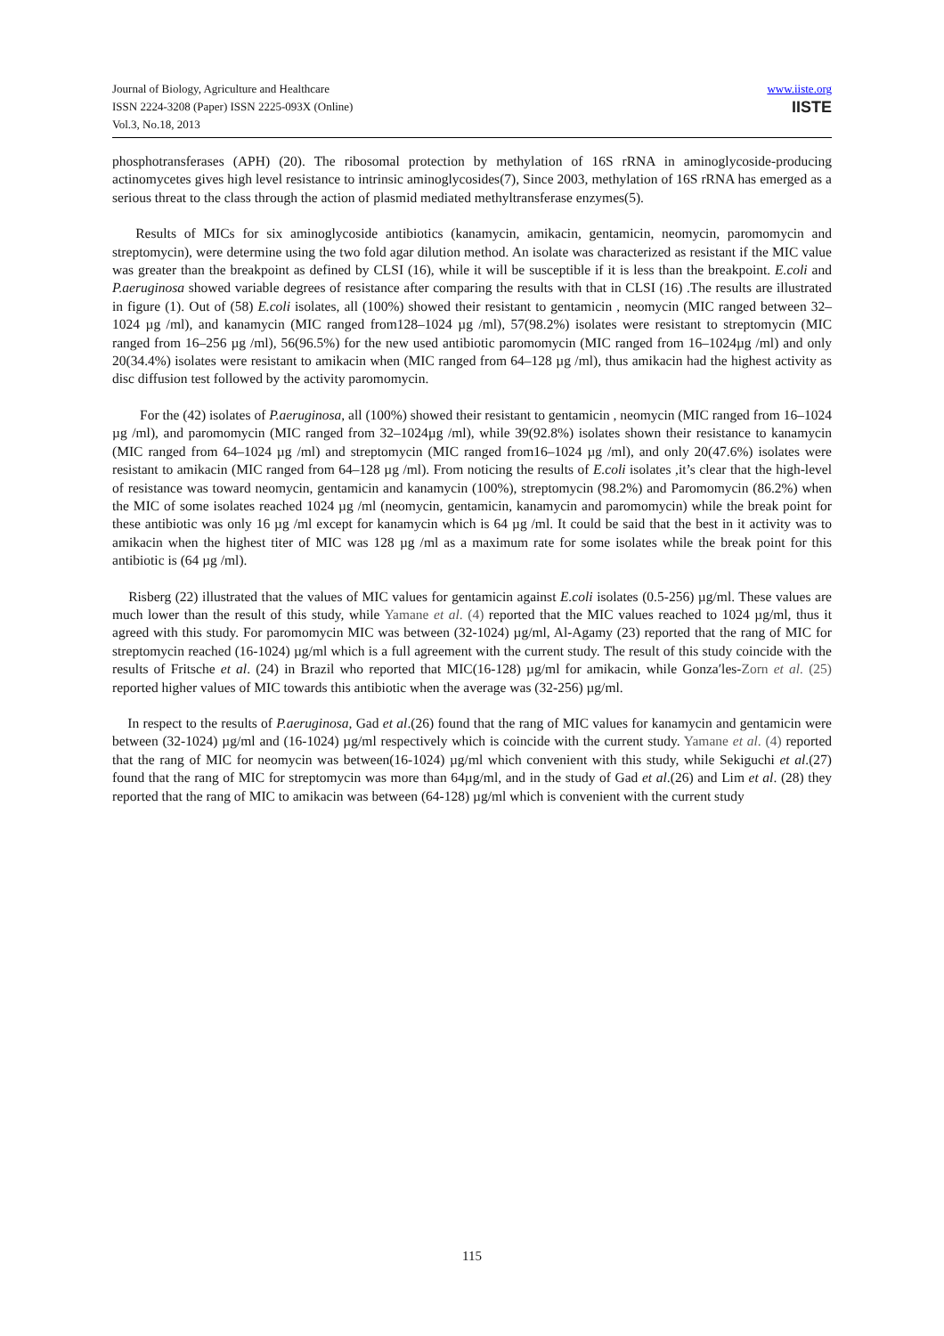Journal of Biology, Agriculture and Healthcare
ISSN 2224-3208 (Paper) ISSN 2225-093X (Online)
Vol.3, No.18, 2013
www.iiste.org
IISTE
phosphotransferases (APH) (20). The ribosomal protection by methylation of 16S rRNA in aminoglycoside-producing actinomycetes gives high level resistance to intrinsic aminoglycosides(7), Since 2003, methylation of 16S rRNA has emerged as a serious threat to the class through the action of plasmid mediated methyltransferase enzymes(5).
Results of MICs for six aminoglycoside antibiotics (kanamycin, amikacin, gentamicin, neomycin, paromomycin and streptomycin), were determine using the two fold agar dilution method. An isolate was characterized as resistant if the MIC value was greater than the breakpoint as defined by CLSI (16), while it will be susceptible if it is less than the breakpoint. E.coli and P.aeruginosa showed variable degrees of resistance after comparing the results with that in CLSI (16) .The results are illustrated in figure (1). Out of (58) E.coli isolates, all (100%) showed their resistant to gentamicin , neomycin (MIC ranged between 32–1024 µg /ml), and kanamycin (MIC ranged from128–1024 µg /ml), 57(98.2%) isolates were resistant to streptomycin (MIC ranged from 16–256 µg /ml), 56(96.5%) for the new used antibiotic paromomycin (MIC ranged from 16–1024µg /ml) and only 20(34.4%) isolates were resistant to amikacin when (MIC ranged from 64–128 µg /ml), thus amikacin had the highest activity as disc diffusion test followed by the activity paromomycin.
For the (42) isolates of P.aeruginosa, all (100%) showed their resistant to gentamicin , neomycin (MIC ranged from 16–1024 µg /ml), and paromomycin (MIC ranged from 32–1024µg /ml), while 39(92.8%) isolates shown their resistance to kanamycin (MIC ranged from 64–1024 µg /ml) and streptomycin (MIC ranged from16–1024 µg /ml), and only 20(47.6%) isolates were resistant to amikacin (MIC ranged from 64–128 µg /ml). From noticing the results of E.coli isolates ,it’s clear that the high-level of resistance was toward neomycin, gentamicin and kanamycin (100%), streptomycin (98.2%) and Paromomycin (86.2%) when the MIC of some isolates reached 1024 µg /ml (neomycin, gentamicin, kanamycin and paromomycin) while the break point for these antibiotic was only 16 µg /ml except for kanamycin which is 64 µg /ml. It could be said that the best in it activity was to amikacin when the highest titer of MIC was 128 µg /ml as a maximum rate for some isolates while the break point for this antibiotic is (64 µg /ml).
Risberg (22) illustrated that the values of MIC values for gentamicin against E.coli isolates (0.5-256) µg/ml. These values are much lower than the result of this study, while Yamane et al. (4) reported that the MIC values reached to 1024 µg/ml, thus it agreed with this study. For paromomycin MIC was between (32-1024) µg/ml, Al-Agamy (23) reported that the rang of MIC for streptomycin reached (16-1024) µg/ml which is a full agreement with the current study. The result of this study coincide with the results of Fritsche et al. (24) in Brazil who reported that MIC(16-128) µg/ml for amikacin, while Gonza′les-Zorn et al. (25) reported higher values of MIC towards this antibiotic when the average was (32-256) µg/ml.
In respect to the results of P.aeruginosa, Gad et al.(26) found that the rang of MIC values for kanamycin and gentamicin were between (32-1024) µg/ml and (16-1024) µg/ml respectively which is coincide with the current study. Yamane et al. (4) reported that the rang of MIC for neomycin was between(16-1024) µg/ml which convenient with this study, while Sekiguchi et al.(27) found that the rang of MIC for streptomycin was more than 64µg/ml, and in the study of Gad et al.(26) and Lim et al. (28) they reported that the rang of MIC to amikacin was between (64-128) µg/ml which is convenient with the current study
115